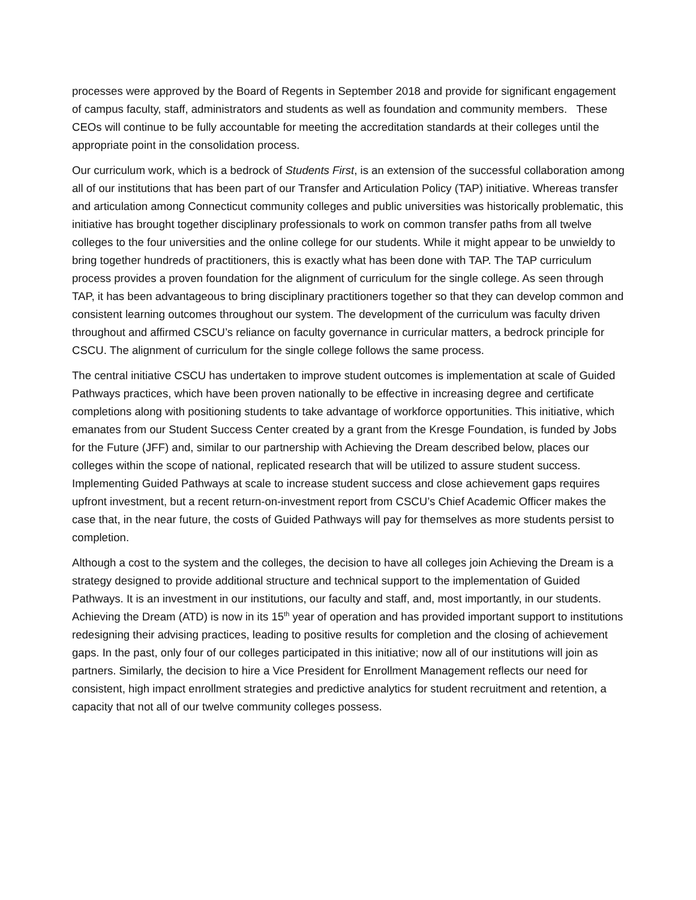processes were approved by the Board of Regents in September 2018 and provide for significant engagement of campus faculty, staff, administrators and students as well as foundation and community members. These CEOs will continue to be fully accountable for meeting the accreditation standards at their colleges until the appropriate point in the consolidation process.
Our curriculum work, which is a bedrock of Students First, is an extension of the successful collaboration among all of our institutions that has been part of our Transfer and Articulation Policy (TAP) initiative. Whereas transfer and articulation among Connecticut community colleges and public universities was historically problematic, this initiative has brought together disciplinary professionals to work on common transfer paths from all twelve colleges to the four universities and the online college for our students. While it might appear to be unwieldy to bring together hundreds of practitioners, this is exactly what has been done with TAP. The TAP curriculum process provides a proven foundation for the alignment of curriculum for the single college. As seen through TAP, it has been advantageous to bring disciplinary practitioners together so that they can develop common and consistent learning outcomes throughout our system. The development of the curriculum was faculty driven throughout and affirmed CSCU’s reliance on faculty governance in curricular matters, a bedrock principle for CSCU. The alignment of curriculum for the single college follows the same process.
The central initiative CSCU has undertaken to improve student outcomes is implementation at scale of Guided Pathways practices, which have been proven nationally to be effective in increasing degree and certificate completions along with positioning students to take advantage of workforce opportunities. This initiative, which emanates from our Student Success Center created by a grant from the Kresge Foundation, is funded by Jobs for the Future (JFF) and, similar to our partnership with Achieving the Dream described below, places our colleges within the scope of national, replicated research that will be utilized to assure student success. Implementing Guided Pathways at scale to increase student success and close achievement gaps requires upfront investment, but a recent return-on-investment report from CSCU’s Chief Academic Officer makes the case that, in the near future, the costs of Guided Pathways will pay for themselves as more students persist to completion.
Although a cost to the system and the colleges, the decision to have all colleges join Achieving the Dream is a strategy designed to provide additional structure and technical support to the implementation of Guided Pathways. It is an investment in our institutions, our faculty and staff, and, most importantly, in our students. Achieving the Dream (ATD) is now in its 15<sup>th</sup> year of operation and has provided important support to institutions redesigning their advising practices, leading to positive results for completion and the closing of achievement gaps. In the past, only four of our colleges participated in this initiative; now all of our institutions will join as partners. Similarly, the decision to hire a Vice President for Enrollment Management reflects our need for consistent, high impact enrollment strategies and predictive analytics for student recruitment and retention, a capacity that not all of our twelve community colleges possess.